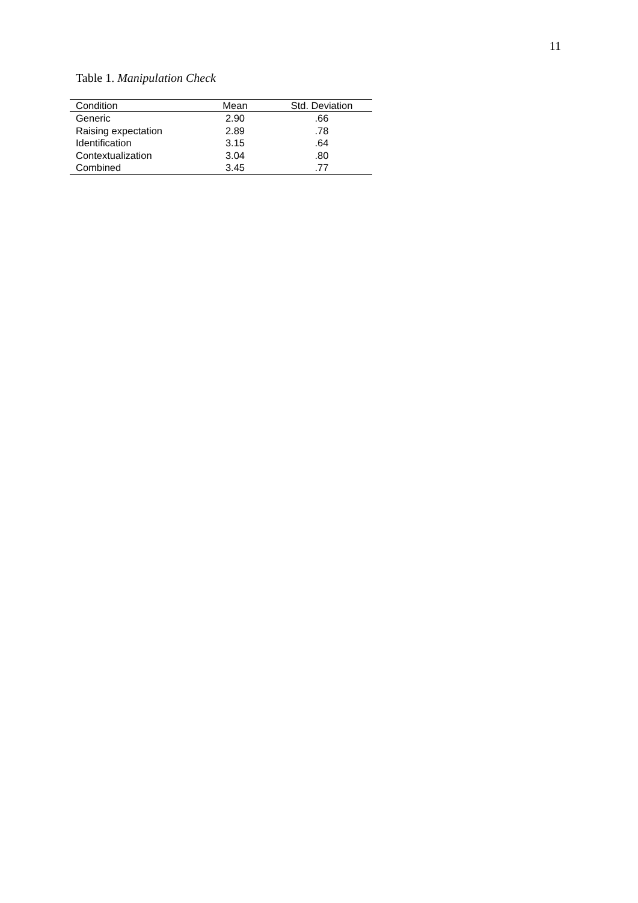11
Table 1. Manipulation Check
| Condition | Mean | Std. Deviation |
| --- | --- | --- |
| Generic | 2.90 | .66 |
| Raising expectation | 2.89 | .78 |
| Identification | 3.15 | .64 |
| Contextualization | 3.04 | .80 |
| Combined | 3.45 | .77 |